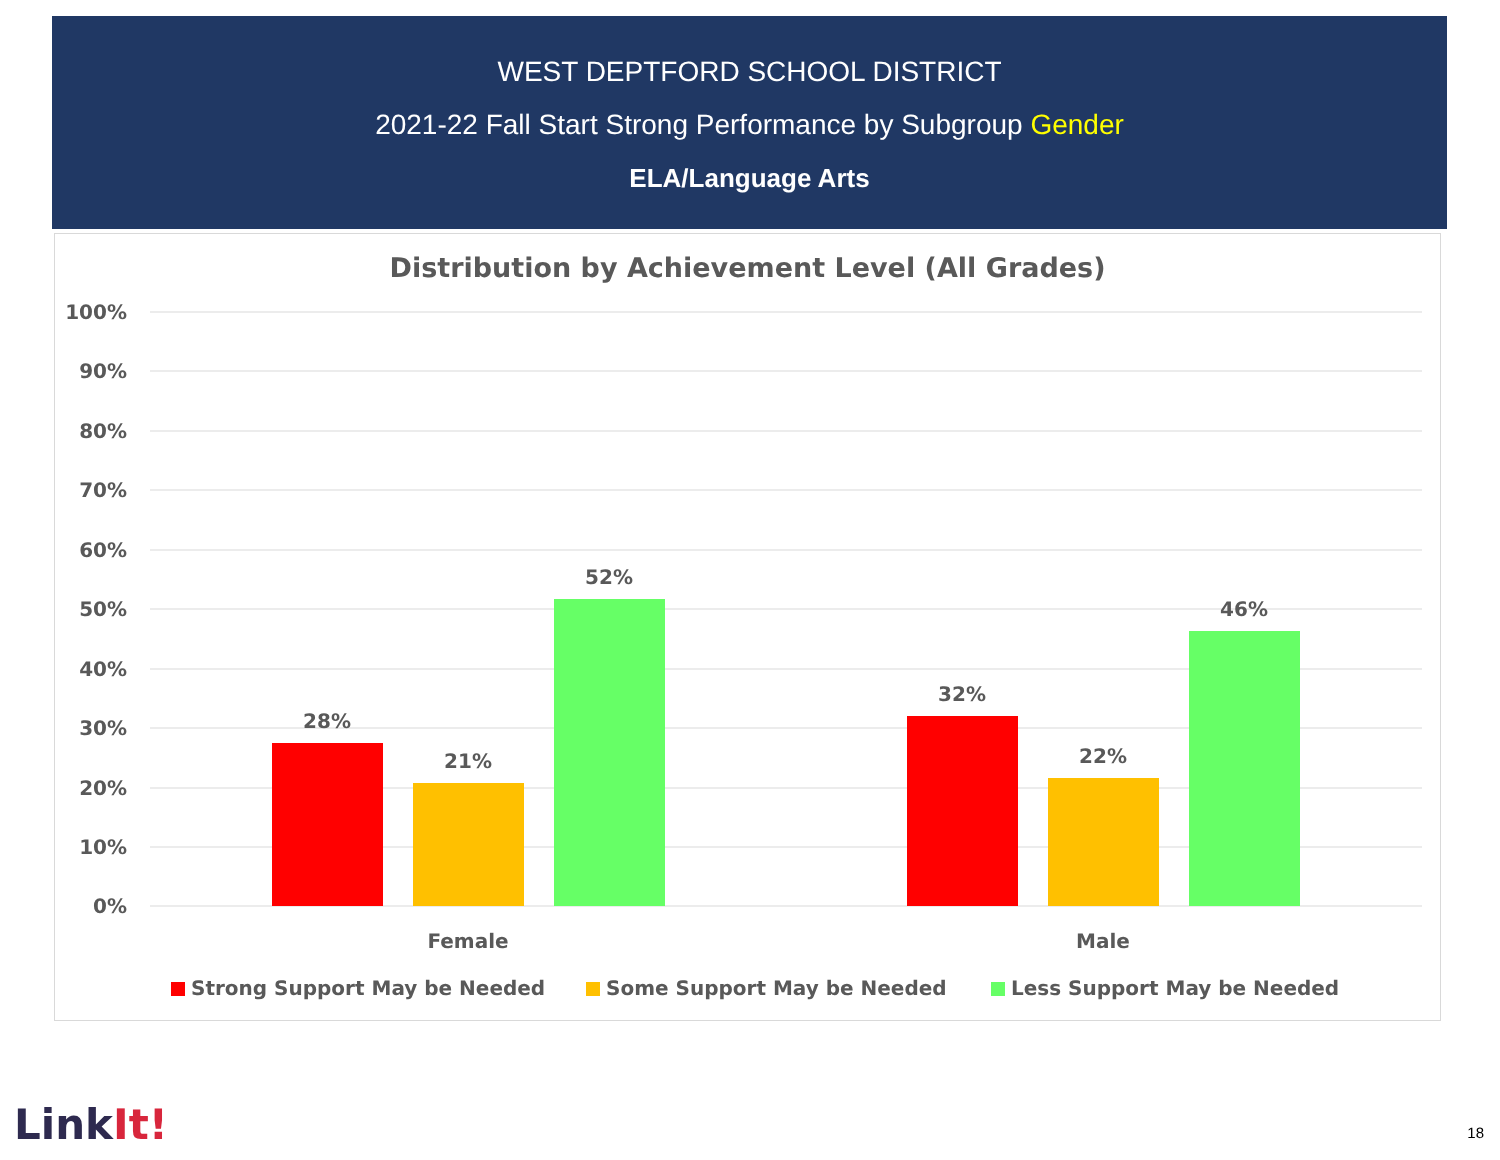WEST DEPTFORD SCHOOL DISTRICT
2021-22 Fall Start Strong Performance by Subgroup Gender
ELA/Language Arts
Distribution by Achievement Level (All Grades)
100%
90%
80%
70%
60%
50%
40%
30%
20%
10%
0%
28%
21%
52%
32%
22%
46%
Female
Male
Strong Support May be Needed
Some Support May be Needed
Less Support May be Needed
LinkIt! 18